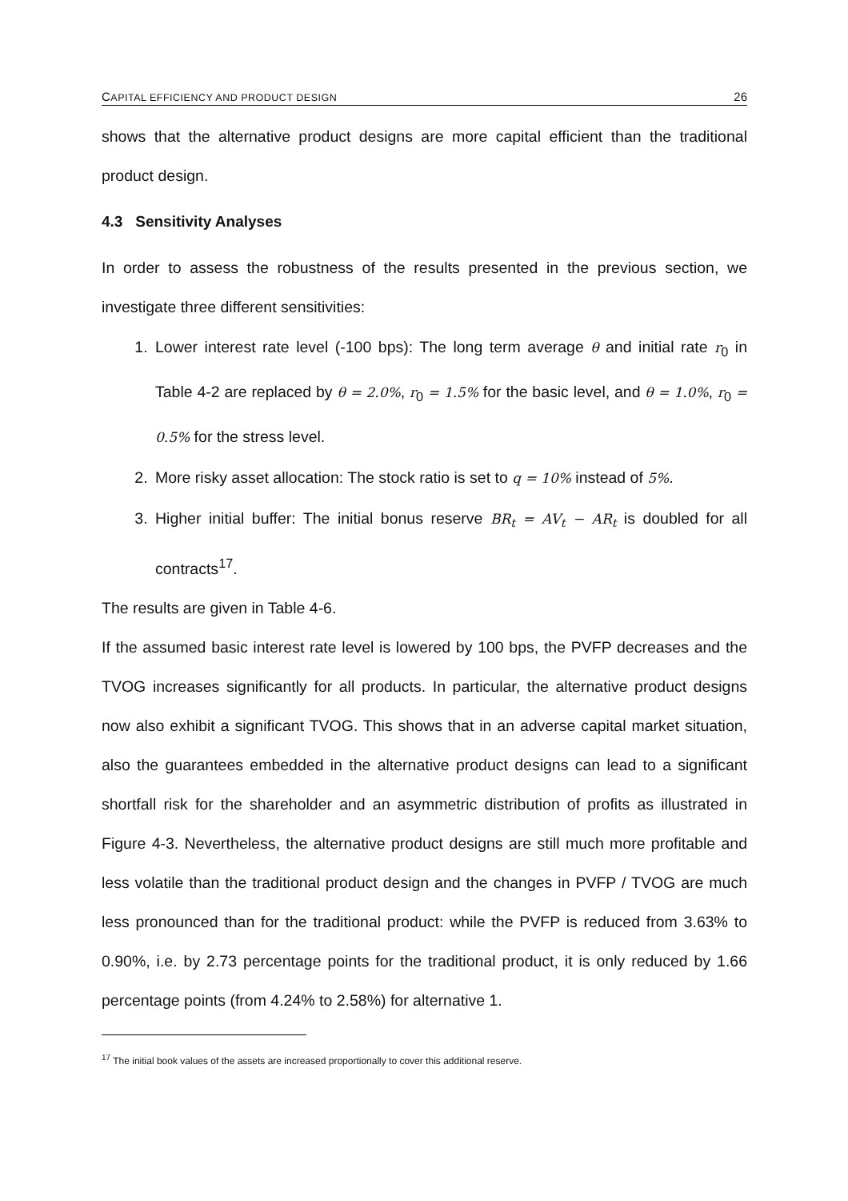CAPITAL EFFICIENCY AND PRODUCT DESIGN 26
shows that the alternative product designs are more capital efficient than the traditional product design.
4.3 Sensitivity Analyses
In order to assess the robustness of the results presented in the previous section, we investigate three different sensitivities:
1. Lower interest rate level (-100 bps): The long term average θ and initial rate r<sub>0</sub> in Table 4-2 are replaced by θ = 2.0%, r<sub>0</sub> = 1.5% for the basic level, and θ = 1.0%, r<sub>0</sub> = 0.5% for the stress level.
2. More risky asset allocation: The stock ratio is set to q = 10% instead of 5%.
3. Higher initial buffer: The initial bonus reserve BR<sub>t</sub> = AV<sub>t</sub> − AR<sub>t</sub> is doubled for all contracts<sup>17</sup>.
The results are given in Table 4-6.
If the assumed basic interest rate level is lowered by 100 bps, the PVFP decreases and the TVOG increases significantly for all products. In particular, the alternative product designs now also exhibit a significant TVOG. This shows that in an adverse capital market situation, also the guarantees embedded in the alternative product designs can lead to a significant shortfall risk for the shareholder and an asymmetric distribution of profits as illustrated in Figure 4-3. Nevertheless, the alternative product designs are still much more profitable and less volatile than the traditional product design and the changes in PVFP / TVOG are much less pronounced than for the traditional product: while the PVFP is reduced from 3.63% to 0.90%, i.e. by 2.73 percentage points for the traditional product, it is only reduced by 1.66 percentage points (from 4.24% to 2.58%) for alternative 1.
<sup>17</sup> The initial book values of the assets are increased proportionally to cover this additional reserve.